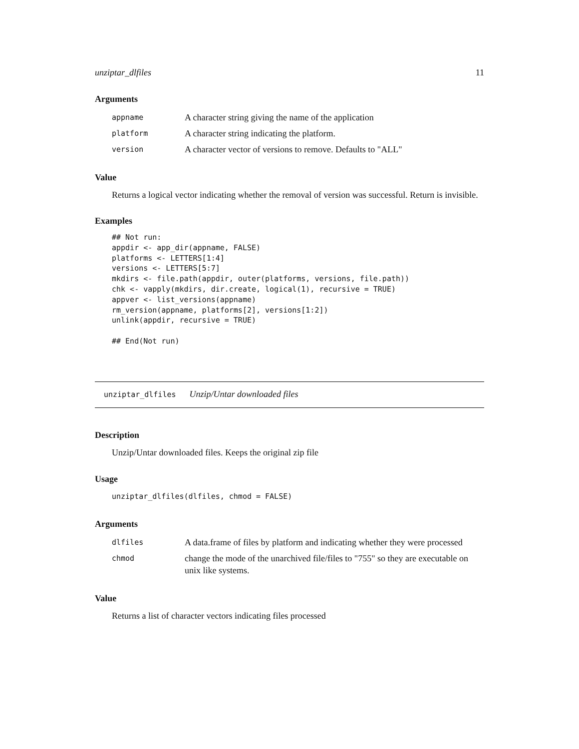unziptar_dlfiles 11
Arguments
| appname | A character string giving the name of the application |
| platform | A character string indicating the platform. |
| version | A character vector of versions to remove. Defaults to "ALL" |
Value
Returns a logical vector indicating whether the removal of version was successful. Return is invisible.
Examples
## Not run:
appdir <- app_dir(appname, FALSE)
platforms <- LETTERS[1:4]
versions <- LETTERS[5:7]
mkdirs <- file.path(appdir, outer(platforms, versions, file.path))
chk <- vapply(mkdirs, dir.create, logical(1), recursive = TRUE)
appver <- list_versions(appname)
rm_version(appname, platforms[2], versions[1:2])
unlink(appdir, recursive = TRUE)

## End(Not run)
unziptar_dlfiles Unzip/Untar downloaded files
Description
Unzip/Untar downloaded files. Keeps the original zip file
Usage
unziptar_dlfiles(dlfiles, chmod = FALSE)
Arguments
| dlfiles | A data.frame of files by platform and indicating whether they were processed |
| chmod | change the mode of the unarchived file/files to "755" so they are executable on unix like systems. |
Value
Returns a list of character vectors indicating files processed